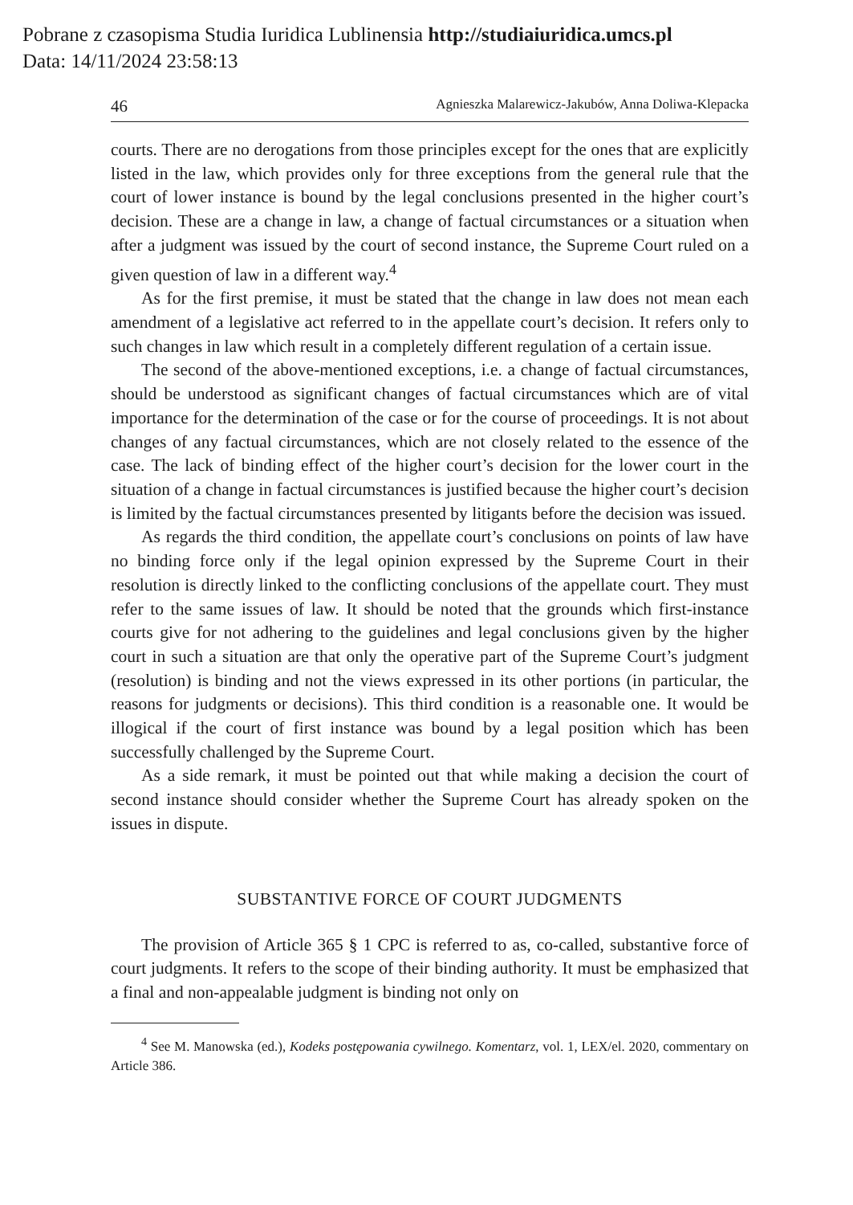Pobrane z czasopisma Studia Iuridica Lublinensia http://studiaiuridica.umcs.pl
Data: 14/11/2024 23:58:13
46 Agnieszka Malarewicz-Jakubów, Anna Doliwa-Klepacka
courts. There are no derogations from those principles except for the ones that are explicitly listed in the law, which provides only for three exceptions from the general rule that the court of lower instance is bound by the legal conclusions presented in the higher court’s decision. These are a change in law, a change of factual circumstances or a situation when after a judgment was issued by the court of second instance, the Supreme Court ruled on a given question of law in a different way.<sup>4</sup>
As for the first premise, it must be stated that the change in law does not mean each amendment of a legislative act referred to in the appellate court’s decision. It refers only to such changes in law which result in a completely different regulation of a certain issue.
The second of the above-mentioned exceptions, i.e. a change of factual circumstances, should be understood as significant changes of factual circumstances which are of vital importance for the determination of the case or for the course of proceedings. It is not about changes of any factual circumstances, which are not closely related to the essence of the case. The lack of binding effect of the higher court’s decision for the lower court in the situation of a change in factual circumstances is justified because the higher court’s decision is limited by the factual circumstances presented by litigants before the decision was issued.
As regards the third condition, the appellate court’s conclusions on points of law have no binding force only if the legal opinion expressed by the Supreme Court in their resolution is directly linked to the conflicting conclusions of the appellate court. They must refer to the same issues of law. It should be noted that the grounds which first-instance courts give for not adhering to the guidelines and legal conclusions given by the higher court in such a situation are that only the operative part of the Supreme Court’s judgment (resolution) is binding and not the views expressed in its other portions (in particular, the reasons for judgments or decisions). This third condition is a reasonable one. It would be illogical if the court of first instance was bound by a legal position which has been successfully challenged by the Supreme Court.
As a side remark, it must be pointed out that while making a decision the court of second instance should consider whether the Supreme Court has already spoken on the issues in dispute.
SUBSTANTIVE FORCE OF COURT JUDGMENTS
The provision of Article 365 § 1 CPC is referred to as, co-called, substantive force of court judgments. It refers to the scope of their binding authority. It must be emphasized that a final and non-appealable judgment is binding not only on
<sup>4</sup> See M. Manowska (ed.), Kodeks postępowania cywilnego. Komentarz, vol. 1, LEX/el. 2020, commentary on Article 386.